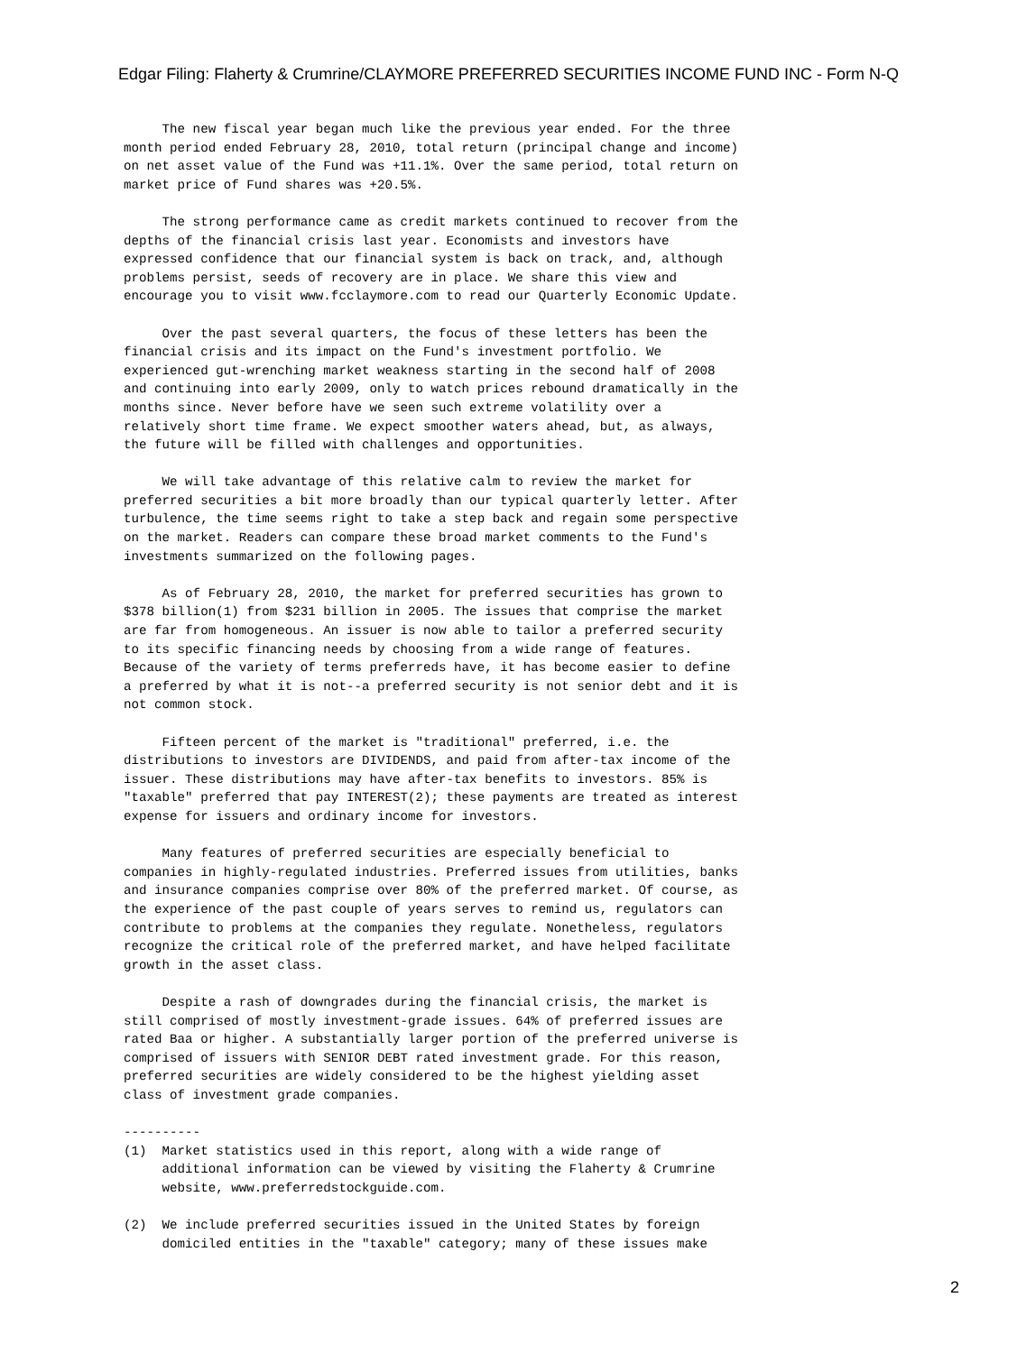Edgar Filing: Flaherty & Crumrine/CLAYMORE PREFERRED SECURITIES INCOME FUND INC - Form N-Q
     The new fiscal year began much like the previous year ended. For the three
month period ended February 28, 2010, total return (principal change and income)
on net asset value of the Fund was +11.1%. Over the same period, total return on
market price of Fund shares was +20.5%.

     The strong performance came as credit markets continued to recover from the
depths of the financial crisis last year. Economists and investors have
expressed confidence that our financial system is back on track, and, although
problems persist, seeds of recovery are in place. We share this view and
encourage you to visit www.fcclaymore.com to read our Quarterly Economic Update.

     Over the past several quarters, the focus of these letters has been the
financial crisis and its impact on the Fund's investment portfolio. We
experienced gut-wrenching market weakness starting in the second half of 2008
and continuing into early 2009, only to watch prices rebound dramatically in the
months since. Never before have we seen such extreme volatility over a
relatively short time frame. We expect smoother waters ahead, but, as always,
the future will be filled with challenges and opportunities.

     We will take advantage of this relative calm to review the market for
preferred securities a bit more broadly than our typical quarterly letter. After
turbulence, the time seems right to take a step back and regain some perspective
on the market. Readers can compare these broad market comments to the Fund's
investments summarized on the following pages.

     As of February 28, 2010, the market for preferred securities has grown to
$378 billion(1) from $231 billion in 2005. The issues that comprise the market
are far from homogeneous. An issuer is now able to tailor a preferred security
to its specific financing needs by choosing from a wide range of features.
Because of the variety of terms preferreds have, it has become easier to define
a preferred by what it is not--a preferred security is not senior debt and it is
not common stock.

     Fifteen percent of the market is "traditional" preferred, i.e. the
distributions to investors are DIVIDENDS, and paid from after-tax income of the
issuer. These distributions may have after-tax benefits to investors. 85% is
"taxable" preferred that pay INTEREST(2); these payments are treated as interest
expense for issuers and ordinary income for investors.

     Many features of preferred securities are especially beneficial to
companies in highly-regulated industries. Preferred issues from utilities, banks
and insurance companies comprise over 80% of the preferred market. Of course, as
the experience of the past couple of years serves to remind us, regulators can
contribute to problems at the companies they regulate. Nonetheless, regulators
recognize the critical role of the preferred market, and have helped facilitate
growth in the asset class.

     Despite a rash of downgrades during the financial crisis, the market is
still comprised of mostly investment-grade issues. 64% of preferred issues are
rated Baa or higher. A substantially larger portion of the preferred universe is
comprised of issuers with SENIOR DEBT rated investment grade. For this reason,
preferred securities are widely considered to be the highest yielding asset
class of investment grade companies.

----------
(1)  Market statistics used in this report, along with a wide range of
     additional information can be viewed by visiting the Flaherty & Crumrine
     website, www.preferredstockguide.com.

(2)  We include preferred securities issued in the United States by foreign
     domiciled entities in the "taxable" category; many of these issues make
2